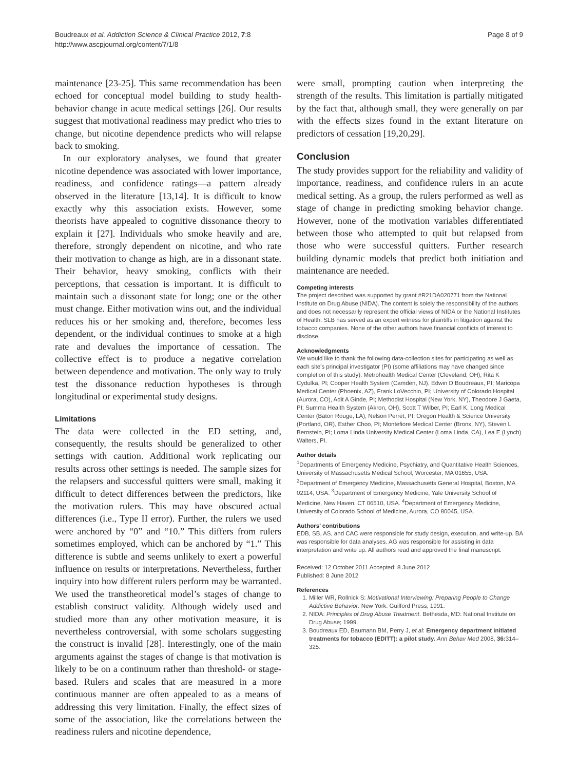Boudreaux et al. Addiction Science & Clinical Practice 2012, 7:8
http://www.ascpjournal.org/content/7/1/8
Page 8 of 9
maintenance [23-25]. This same recommendation has been echoed for conceptual model building to study health-behavior change in acute medical settings [26]. Our results suggest that motivational readiness may predict who tries to change, but nicotine dependence predicts who will relapse back to smoking.
In our exploratory analyses, we found that greater nicotine dependence was associated with lower importance, readiness, and confidence ratings—a pattern already observed in the literature [13,14]. It is difficult to know exactly why this association exists. However, some theorists have appealed to cognitive dissonance theory to explain it [27]. Individuals who smoke heavily and are, therefore, strongly dependent on nicotine, and who rate their motivation to change as high, are in a dissonant state. Their behavior, heavy smoking, conflicts with their perceptions, that cessation is important. It is difficult to maintain such a dissonant state for long; one or the other must change. Either motivation wins out, and the individual reduces his or her smoking and, therefore, becomes less dependent, or the individual continues to smoke at a high rate and devalues the importance of cessation. The collective effect is to produce a negative correlation between dependence and motivation. The only way to truly test the dissonance reduction hypotheses is through longitudinal or experimental study designs.
Limitations
The data were collected in the ED setting, and, consequently, the results should be generalized to other settings with caution. Additional work replicating our results across other settings is needed. The sample sizes for the relapsers and successful quitters were small, making it difficult to detect differences between the predictors, like the motivation rulers. This may have obscured actual differences (i.e., Type II error). Further, the rulers we used were anchored by “0” and “10.” This differs from rulers sometimes employed, which can be anchored by “1.” This difference is subtle and seems unlikely to exert a powerful influence on results or interpretations. Nevertheless, further inquiry into how different rulers perform may be warranted. We used the transtheoretical model’s stages of change to establish construct validity. Although widely used and studied more than any other motivation measure, it is nevertheless controversial, with some scholars suggesting the construct is invalid [28]. Interestingly, one of the main arguments against the stages of change is that motivation is likely to be on a continuum rather than threshold- or stage-based. Rulers and scales that are measured in a more continuous manner are often appealed to as a means of addressing this very limitation. Finally, the effect sizes of some of the association, like the correlations between the readiness rulers and nicotine dependence,
were small, prompting caution when interpreting the strength of the results. This limitation is partially mitigated by the fact that, although small, they were generally on par with the effects sizes found in the extant literature on predictors of cessation [19,20,29].
Conclusion
The study provides support for the reliability and validity of importance, readiness, and confidence rulers in an acute medical setting. As a group, the rulers performed as well as stage of change in predicting smoking behavior change. However, none of the motivation variables differentiated between those who attempted to quit but relapsed from those who were successful quitters. Further research building dynamic models that predict both initiation and maintenance are needed.
Competing interests
The project described was supported by grant #R21DA020771 from the National Institute on Drug Abuse (NIDA). The content is solely the responsibility of the authors and does not necessarily represent the official views of NIDA or the National Institutes of Health. SLB has served as an expert witness for plaintiffs in litigation against the tobacco companies. None of the other authors have financial conflicts of interest to disclose.
Acknowledgments
We would like to thank the following data-collection sites for participating as well as each site’s principal investigator (PI) (some affiliations may have changed since completion of this study): Metrohealth Medical Center (Cleveland, OH), Rita K Cydulka, PI; Cooper Health System (Camden, NJ), Edwin D Boudreaux, PI; Maricopa Medical Center (Phoenix, AZ), Frank LoVecchio, PI; University of Colorado Hospital (Aurora, CO), Adit A Ginde, PI; Methodist Hospital (New York, NY), Theodore J Gaeta, PI; Summa Health System (Akron, OH), Scott T Wilber, PI; Earl K. Long Medical Center (Baton Rouge, LA), Nelson Perret, PI; Oregon Health & Science University (Portland, OR), Esther Choo, PI; Montefiore Medical Center (Bronx, NY), Steven L Bernstein, PI; Loma Linda University Medical Center (Loma Linda, CA), Lea E (Lynch) Walters, PI.
Author details
<sup>1</sup> Departments of Emergency Medicine, Psychiatry, and Quantitative Health Sciences, University of Massachusetts Medical School, Worcester, MA 01655, USA. <sup>2</sup>Department of Emergency Medicine, Massachusetts General Hospital, Boston, MA 02114, USA. <sup>3</sup>Department of Emergency Medicine, Yale University School of Medicine, New Haven, CT 06510, USA. <sup>4</sup>Department of Emergency Medicine, University of Colorado School of Medicine, Aurora, CO 80045, USA.
Authors’ contributions
EDB, SB, AS, and CAC were responsible for study design, execution, and write-up. BA was responsible for data analyses. AG was responsible for assisting in data interpretation and write up. All authors read and approved the final manuscript.
Received: 12 October 2011 Accepted: 8 June 2012
Published: 8 June 2012
References
1. Miller WR, Rollnick S: Motivational Interviewing: Preparing People to Change Addictive Behavior. New York: Guilford Press; 1991.
2. NIDA: Principles of Drug Abuse Treatment. Bethesda, MD: National Institute on Drug Abuse; 1999.
3. Boudreaux ED, Baumann BM, Perry J, et al: Emergency department initiated treatments for tobacco (EDITT): a pilot study. Ann Behav Med 2008, 36: 314–325.